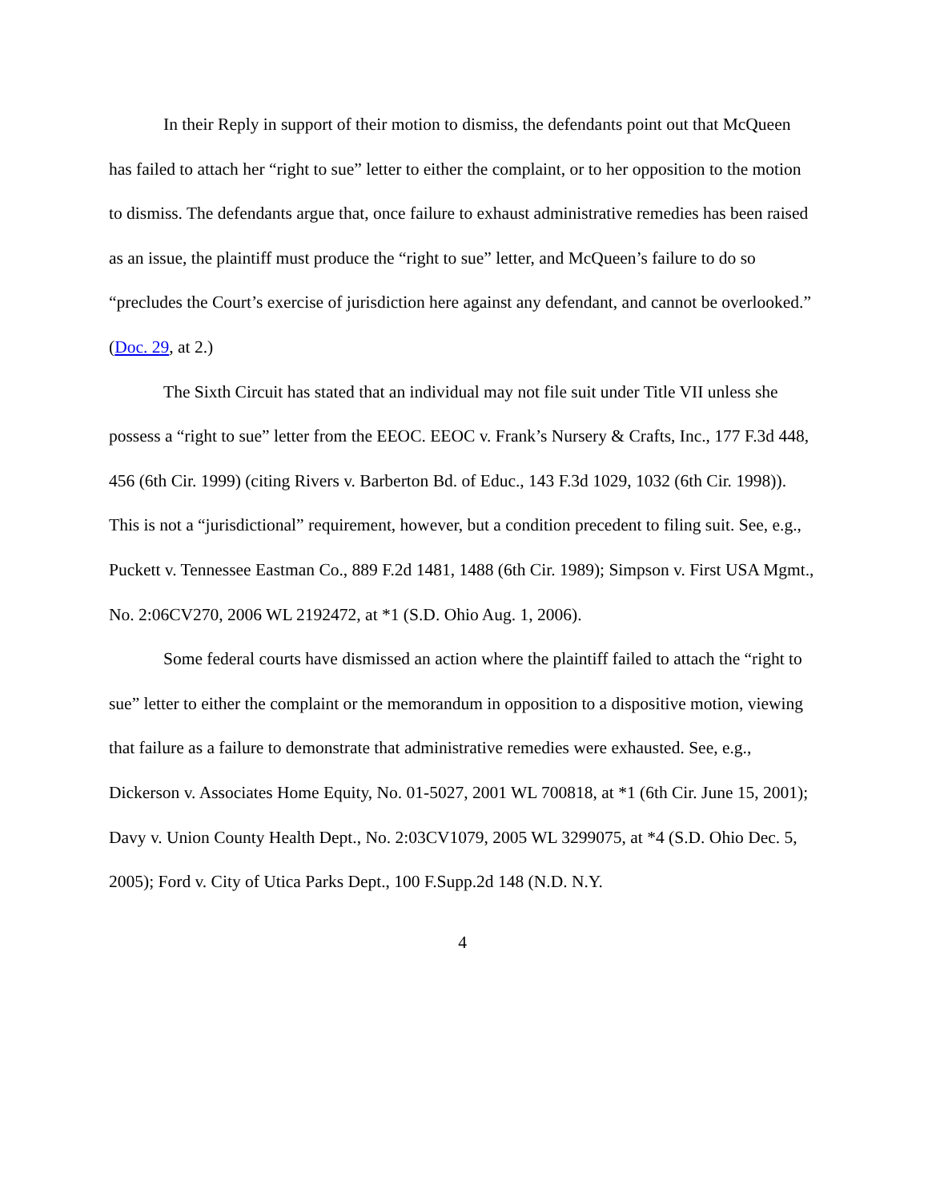In their Reply in support of their motion to dismiss, the defendants point out that McQueen has failed to attach her “right to sue” letter to either the complaint, or to her opposition to the motion to dismiss. The defendants argue that, once failure to exhaust administrative remedies has been raised as an issue, the plaintiff must produce the “right to sue” letter, and McQueen’s failure to do so “precludes the Court’s exercise of jurisdiction here against any defendant, and cannot be overlooked.” (Doc. 29, at 2.)
The Sixth Circuit has stated that an individual may not file suit under Title VII unless she possess a “right to sue” letter from the EEOC. EEOC v. Frank’s Nursery & Crafts, Inc., 177 F.3d 448, 456 (6th Cir. 1999) (citing Rivers v. Barberton Bd. of Educ., 143 F.3d 1029, 1032 (6th Cir. 1998)). This is not a “jurisdictional” requirement, however, but a condition precedent to filing suit. See, e.g., Puckett v. Tennessee Eastman Co., 889 F.2d 1481, 1488 (6th Cir. 1989); Simpson v. First USA Mgmt., No. 2:06CV270, 2006 WL 2192472, at *1 (S.D. Ohio Aug. 1, 2006).
Some federal courts have dismissed an action where the plaintiff failed to attach the “right to sue” letter to either the complaint or the memorandum in opposition to a dispositive motion, viewing that failure as a failure to demonstrate that administrative remedies were exhausted. See, e.g., Dickerson v. Associates Home Equity, No. 01-5027, 2001 WL 700818, at *1 (6th Cir. June 15, 2001); Davy v. Union County Health Dept., No. 2:03CV1079, 2005 WL 3299075, at *4 (S.D. Ohio Dec. 5, 2005); Ford v. City of Utica Parks Dept., 100 F.Supp.2d 148 (N.D. N.Y.
4